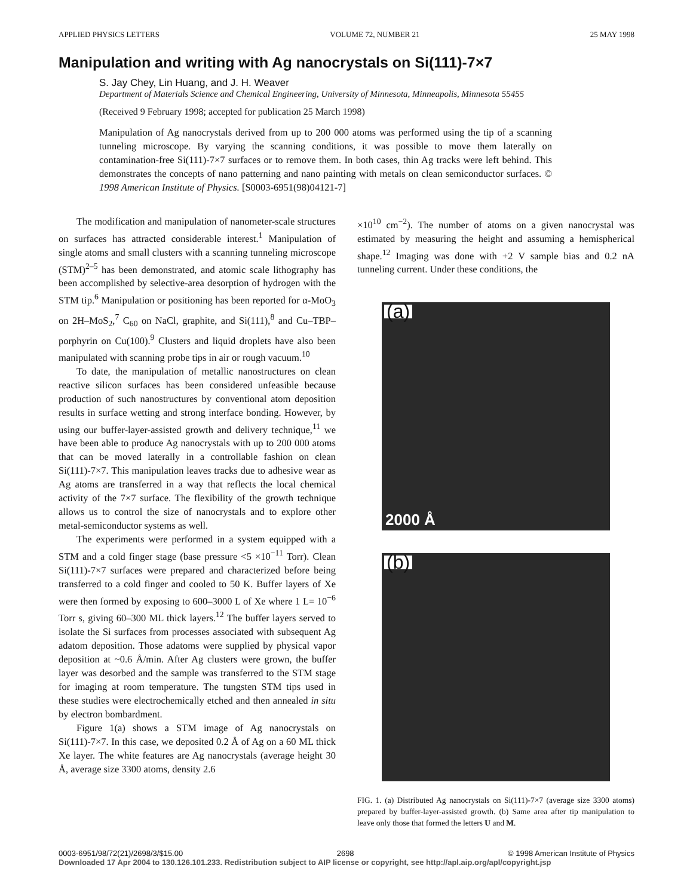APPLIED PHYSICS LETTERS VOLUME 72, NUMBER 21 25 MAY 1998
Manipulation and writing with Ag nanocrystals on Si(111)-7×7
S. Jay Chey, Lin Huang, and J. H. Weaver
Department of Materials Science and Chemical Engineering, University of Minnesota, Minneapolis, Minnesota 55455
(Received 9 February 1998; accepted for publication 25 March 1998)
Manipulation of Ag nanocrystals derived from up to 200 000 atoms was performed using the tip of a scanning tunneling microscope. By varying the scanning conditions, it was possible to move them laterally on contamination-free Si(111)-7×7 surfaces or to remove them. In both cases, thin Ag tracks were left behind. This demonstrates the concepts of nano patterning and nano painting with metals on clean semiconductor surfaces. © 1998 American Institute of Physics. [S0003-6951(98)04121-7]
The modification and manipulation of nanometer-scale structures on surfaces has attracted considerable interest.<sup>1</sup> Manipulation of single atoms and small clusters with a scanning tunneling microscope (STM)<sup>2–5</sup> has been demonstrated, and atomic scale lithography has been accomplished by selective-area desorption of hydrogen with the STM tip.<sup>6</sup> Manipulation or positioning has been reported for α-MoO<sub>3</sub> on 2H–MoS<sub>2</sub>,<sup>7</sup> C<sub>60</sub> on NaCl, graphite, and Si(111),<sup>8</sup> and Cu–TBP–porphyrin on Cu(100).<sup>9</sup> Clusters and liquid droplets have also been manipulated with scanning probe tips in air or rough vacuum.<sup>10</sup>
To date, the manipulation of metallic nanostructures on clean reactive silicon surfaces has been considered unfeasible because production of such nanostructures by conventional atom deposition results in surface wetting and strong interface bonding. However, by using our buffer-layer-assisted growth and delivery technique,<sup>11</sup> we have been able to produce Ag nanocrystals with up to 200 000 atoms that can be moved laterally in a controllable fashion on clean Si(111)-7×7. This manipulation leaves tracks due to adhesive wear as Ag atoms are transferred in a way that reflects the local chemical activity of the 7×7 surface. The flexibility of the growth technique allows us to control the size of nanocrystals and to explore other metal-semiconductor systems as well.
The experiments were performed in a system equipped with a STM and a cold finger stage (base pressure <5 ×10<sup>−11</sup> Torr). Clean Si(111)-7×7 surfaces were prepared and characterized before being transferred to a cold finger and cooled to 50 K. Buffer layers of Xe were then formed by exposing to 600–3000 L of Xe where 1 L= 10<sup>−6</sup> Torr s, giving 60–300 ML thick layers.<sup>12</sup> The buffer layers served to isolate the Si surfaces from processes associated with subsequent Ag adatom deposition. Those adatoms were supplied by physical vapor deposition at ~0.6 Å/min. After Ag clusters were grown, the buffer layer was desorbed and the sample was transferred to the STM stage for imaging at room temperature. The tungsten STM tips used in these studies were electrochemically etched and then annealed in situ by electron bombardment.
Figure 1(a) shows a STM image of Ag nanocrystals on Si(111)-7×7. In this case, we deposited 0.2 Å of Ag on a 60 ML thick Xe layer. The white features are Ag nanocrystals (average height 30 Å, average size 3300 atoms, density 2.6
×10<sup>10</sup> cm<sup>−2</sup>). The number of atoms on a given nanocrystal was estimated by measuring the height and assuming a hemispherical shape.<sup>12</sup> Imaging was done with +2 V sample bias and 0.2 nA tunneling current. Under these conditions, the
(a)
2000 Å
(b)
FIG. 1. (a) Distributed Ag nanocrystals on Si(111)-7×7 (average size 3300 atoms) prepared by buffer-layer-assisted growth. (b) Same area after tip manipulation to leave only those that formed the letters U and M.
0003-6951/98/72(21)/2698/3/$15.00 2698 © 1998 American Institute of Physics
Downloaded 17 Apr 2004 to 130.126.101.233. Redistribution subject to AIP license or copyright, see http://apl.aip.org/apl/copyright.jsp